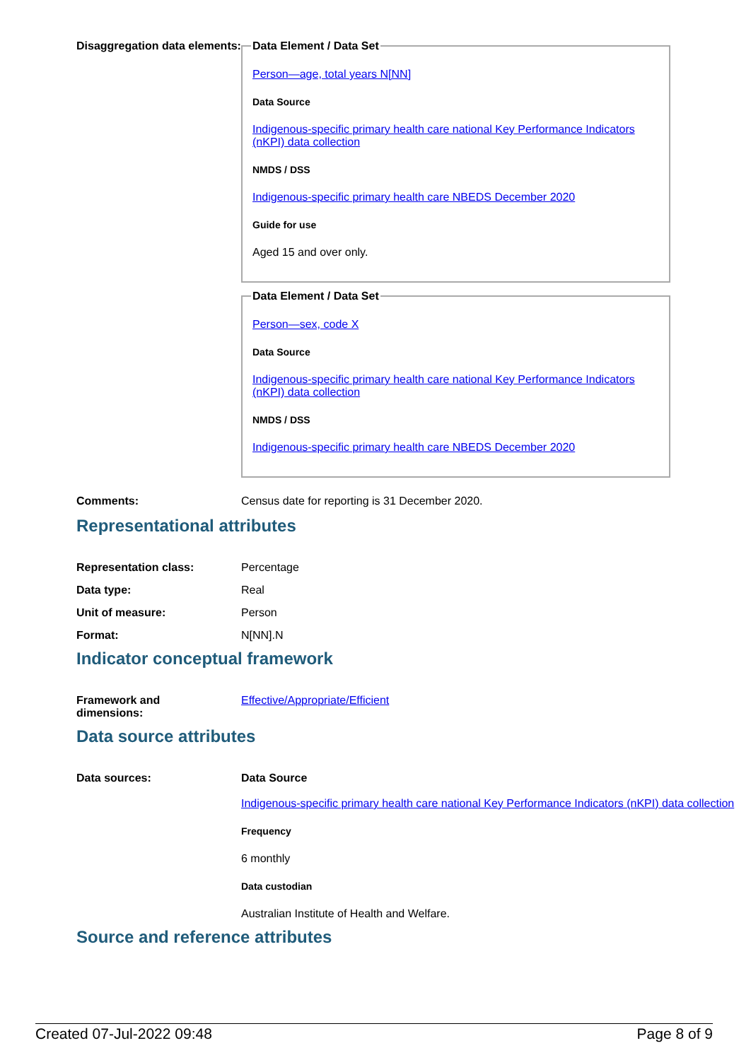Disaggregation data elements:
Data Element / Data Set
Person—age, total years N[NN]
Data Source
Indigenous-specific primary health care national Key Performance Indicators (nKPI) data collection
NMDS / DSS
Indigenous-specific primary health care NBEDS December 2020
Guide for use
Aged 15 and over only.
Data Element / Data Set
Person—sex, code X
Data Source
Indigenous-specific primary health care national Key Performance Indicators (nKPI) data collection
NMDS / DSS
Indigenous-specific primary health care NBEDS December 2020
Comments: Census date for reporting is 31 December 2020.
Representational attributes
Representation class: Percentage
Data type: Real
Unit of measure: Person
Format: N[NN].N
Indicator conceptual framework
Framework and
dimensions:
Effective/Appropriate/Efficient
Data source attributes
Data sources: Data Source
Indigenous-specific primary health care national Key Performance Indicators (nKPI) data collection
Frequency
6 monthly
Data custodian
Australian Institute of Health and Welfare.
Source and reference attributes
Created 07-Jul-2022 09:48 Page 8 of 9